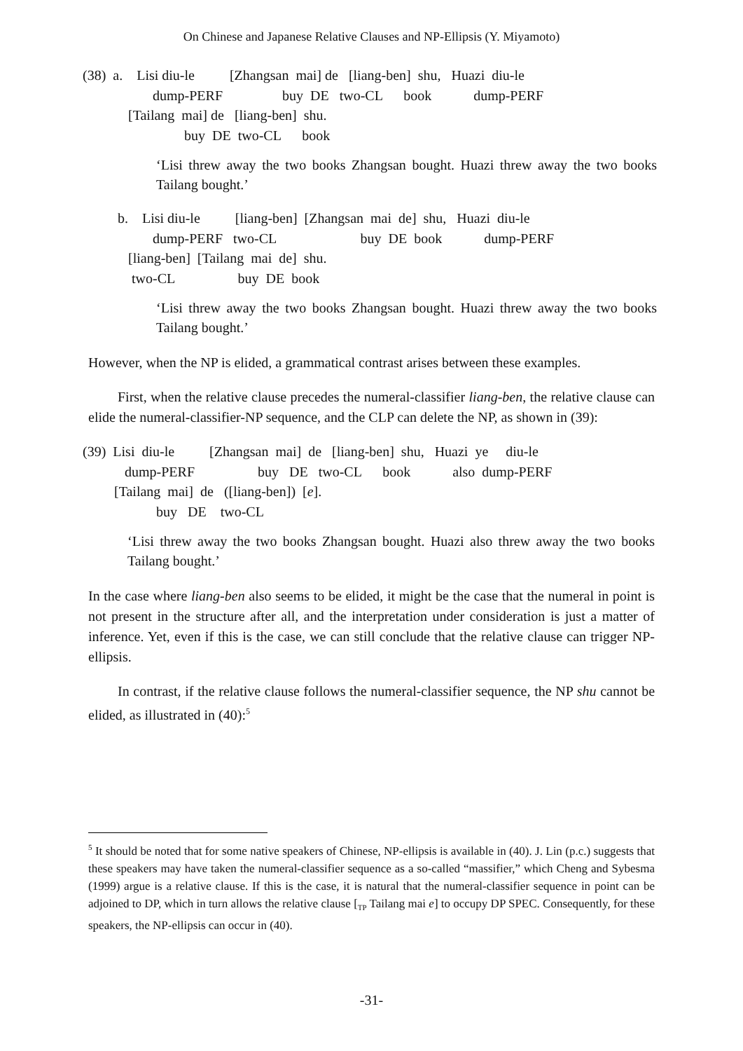On Chinese and Japanese Relative Clauses and NP-Ellipsis (Y. Miyamoto)
(38) a. Lisi diu-le [Zhangsan mai] de [liang-ben] shu, Huazi diu-le dump-PERF buy DE two-CL book dump-PERF [Tailang mai] de [liang-ben] shu. buy DE two-CL book
‘Lisi threw away the two books Zhangsan bought. Huazi threw away the two books Tailang bought.’
b. Lisi diu-le [liang-ben] [Zhangsan mai de] shu, Huazi diu-le dump-PERF two-CL buy DE book dump-PERF [liang-ben] [Tailang mai de] shu. two-CL buy DE book
‘Lisi threw away the two books Zhangsan bought. Huazi threw away the two books Tailang bought.’
However, when the NP is elided, a grammatical contrast arises between these examples.
First, when the relative clause precedes the numeral-classifier liang-ben, the relative clause can elide the numeral-classifier-NP sequence, and the CLP can delete the NP, as shown in (39):
(39) Lisi diu-le [Zhangsan mai] de [liang-ben] shu, Huazi ye diu-le dump-PERF buy DE two-CL book also dump-PERF [Tailang mai] de ([liang-ben]) [e]. buy DE two-CL
‘Lisi threw away the two books Zhangsan bought. Huazi also threw away the two books Tailang bought.’
In the case where liang-ben also seems to be elided, it might be the case that the numeral in point is not present in the structure after all, and the interpretation under consideration is just a matter of inference. Yet, even if this is the case, we can still conclude that the relative clause can trigger NP-ellipsis.
In contrast, if the relative clause follows the numeral-classifier sequence, the NP shu cannot be elided, as illustrated in (40):<sup>5</sup>
<sup>5</sup> It should be noted that for some native speakers of Chinese, NP-ellipsis is available in (40). J. Lin (p.c.) suggests that these speakers may have taken the numeral-classifier sequence as a so-called “massifier,” which Cheng and Sybesma (1999) argue is a relative clause. If this is the case, it is natural that the numeral-classifier sequence in point can be adjoined to DP, which in turn allows the relative clause [<sub>TP</sub> Tailang mai e] to occupy DP SPEC. Consequently, for these speakers, the NP-ellipsis can occur in (40).
-31-